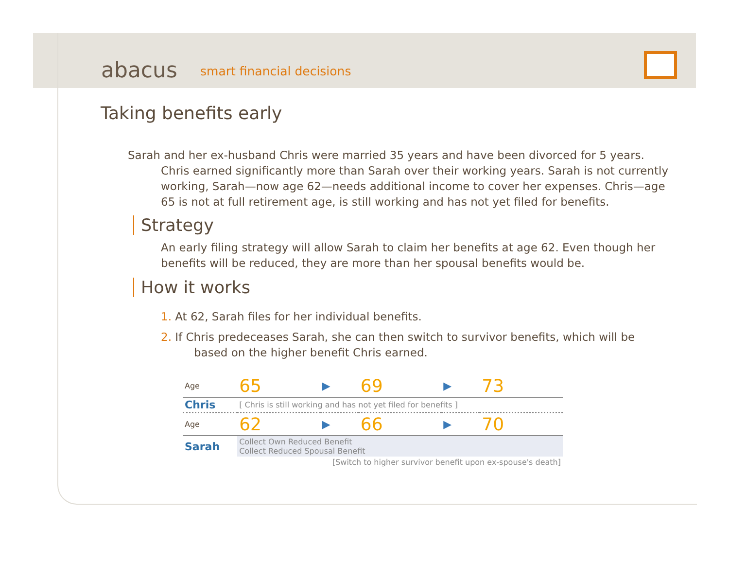abacus smart financial decisions
Taking benefits early
Sarah and her ex-husband Chris were married 35 years and have been divorced for 5 years. Chris earned significantly more than Sarah over their working years. Sarah is not currently working, Sarah—now age 62—needs additional income to cover her expenses. Chris—age 65 is not at full retirement age, is still working and has not yet filed for benefits.
Strategy
An early filing strategy will allow Sarah to claim her benefits at age 62. Even though her benefits will be reduced, they are more than her spousal benefits would be.
How it works
1. At 62, Sarah files for her individual benefits.
2. If Chris predeceases Sarah, she can then switch to survivor benefits, which will be based on the higher benefit Chris earned.
| Age | 65 | ▶ | 69 | ▶ | 73 |
| Chris | [ Chris is still working and has not yet filed for benefits ] | | | | |
| Age | 62 | ▶ | 66 | ▶ | 70 |
| Sarah | Collect Own Reduced Benefit Collect Reduced Spousal Benefit | | | | |
| | [Switch to higher survivor benefit upon ex-spouse's death] | | | | |